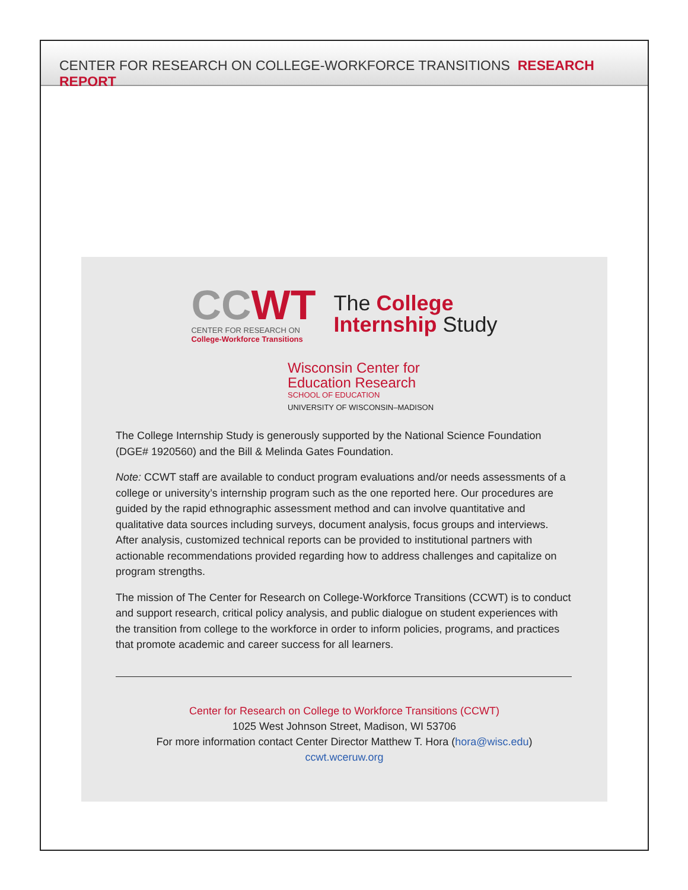CENTER FOR RESEARCH ON COLLEGE-WORKFORCE TRANSITIONS RESEARCH REPORT
CCWT
CENTER FOR RESEARCH ON
College-Workforce Transitions
The College
Internship Study
Wisconsin Center for
Education Research
SCHOOL OF EDUCATION
UNIVERSITY OF WISCONSIN–MADISON
The College Internship Study is generously supported by the National Science Foundation (DGE# 1920560) and the Bill & Melinda Gates Foundation.
Note: CCWT staff are available to conduct program evaluations and/or needs assessments of a college or university’s internship program such as the one reported here. Our procedures are guided by the rapid ethnographic assessment method and can involve quantitative and qualitative data sources including surveys, document analysis, focus groups and interviews. After analysis, customized technical reports can be provided to institutional partners with actionable recommendations provided regarding how to address challenges and capitalize on program strengths.
The mission of The Center for Research on College-Workforce Transitions (CCWT) is to conduct and support research, critical policy analysis, and public dialogue on student experiences with the transition from college to the workforce in order to inform policies, programs, and practices that promote academic and career success for all learners.
Center for Research on College to Workforce Transitions (CCWT)
1025 West Johnson Street, Madison, WI 53706
For more information contact Center Director Matthew T. Hora (hora@wisc.edu)
ccwt.wceruw.org